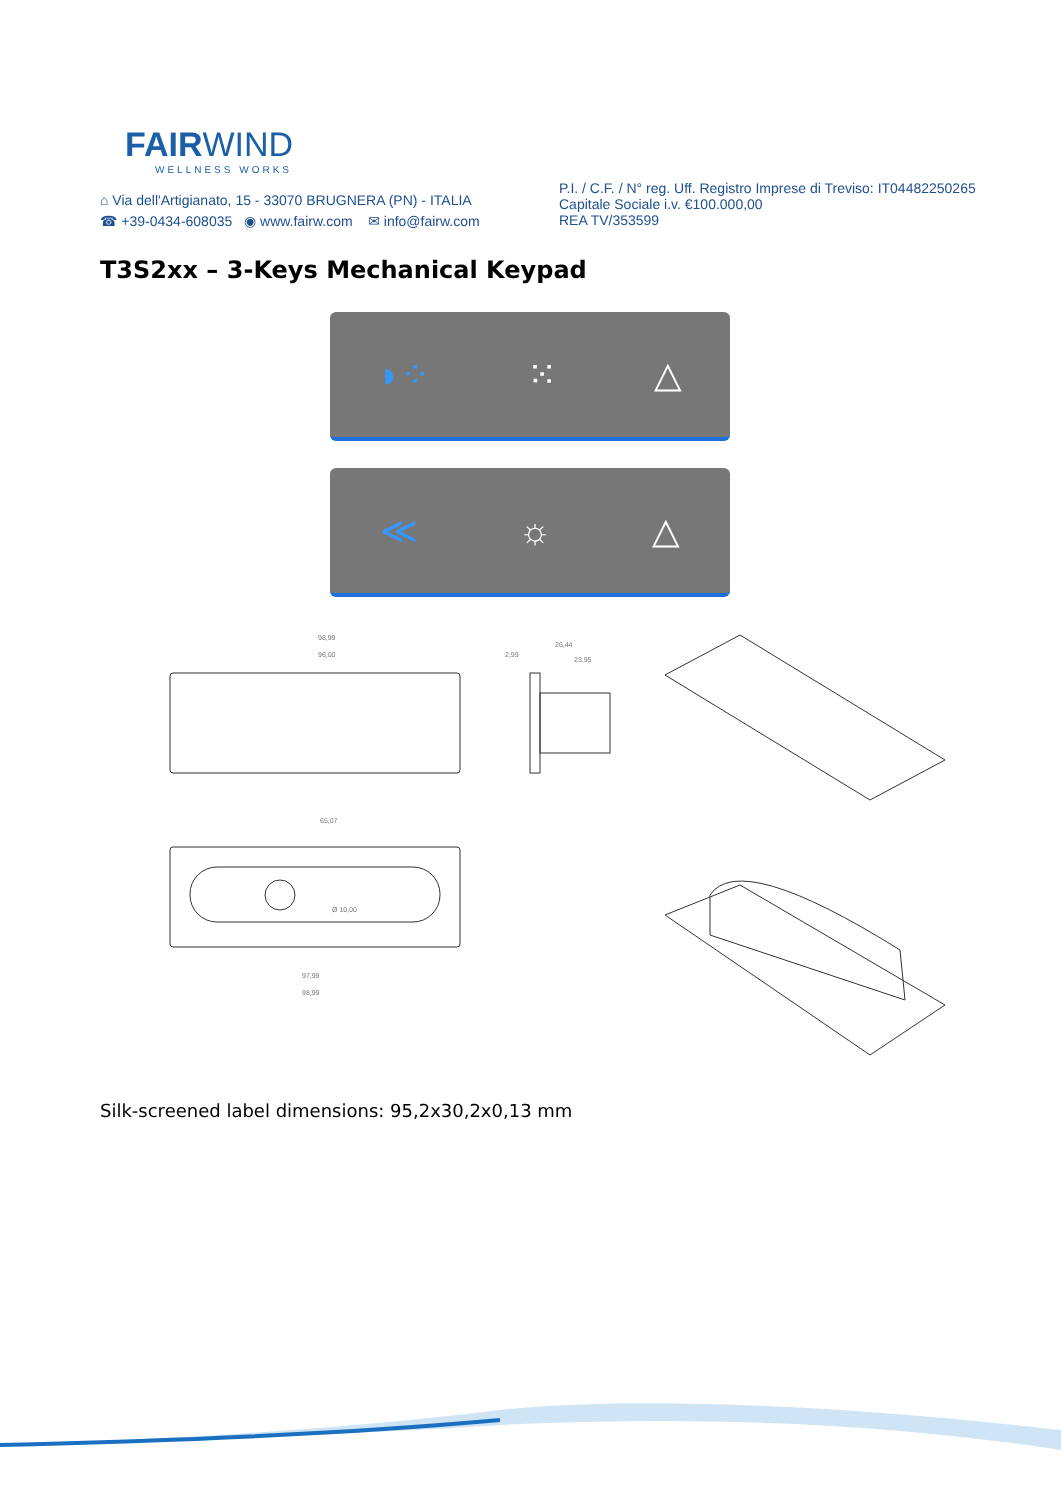FAIRWIND
WELLNESS WORKS
⌂ Via dell'Artigianato, 15 - 33070 BRUGNERA (PN) - ITALIA
☎ +39-0434-608035 ◉ www.fairw.com ✉ info@fairw.com
P.I. / C.F. / N° reg. Uff. Registro Imprese di Treviso: IT04482250265
Capitale Sociale i.v. €100.000,00
REA TV/353599
T3S2xx – 3-Keys Mechanical Keypad
◗⁘ ⁙ △
≪ ☼ △
98,99
96,00
26,44
2,99
23,95
65,07
Ø 10,00
97,99
98,99
Silk-screened label dimensions: 95,2x30,2x0,13 mm